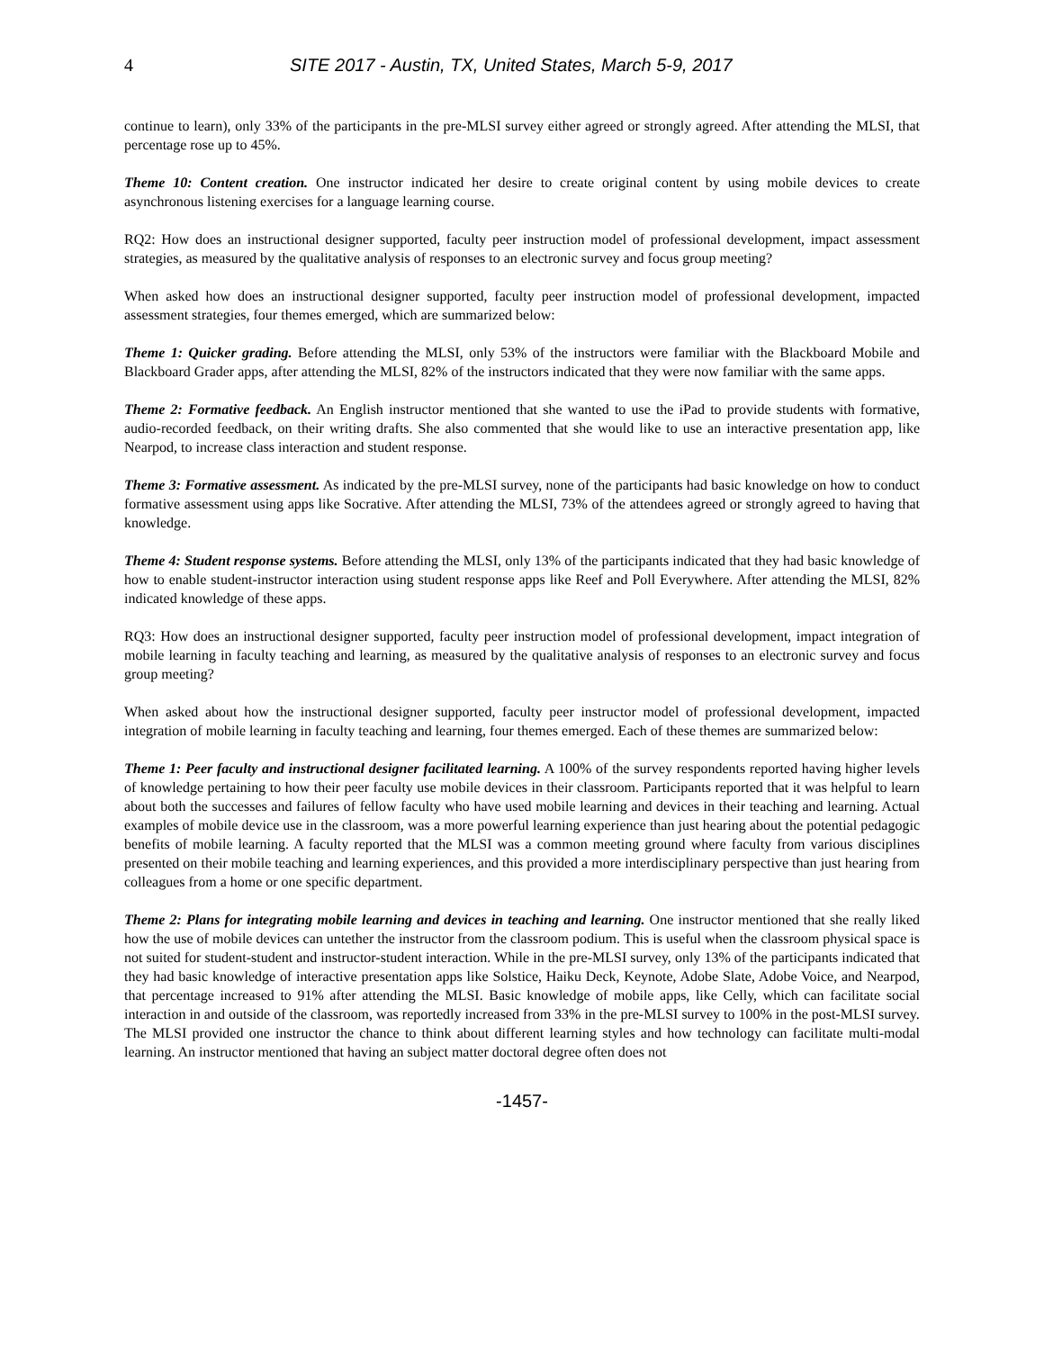4 SITE 2017 - Austin, TX, United States, March 5-9, 2017
continue to learn), only 33% of the participants in the pre-MLSI survey either agreed or strongly agreed. After attending the MLSI, that percentage rose up to 45%.
Theme 10: Content creation. One instructor indicated her desire to create original content by using mobile devices to create asynchronous listening exercises for a language learning course.
RQ2: How does an instructional designer supported, faculty peer instruction model of professional development, impact assessment strategies, as measured by the qualitative analysis of responses to an electronic survey and focus group meeting?
When asked how does an instructional designer supported, faculty peer instruction model of professional development, impacted assessment strategies, four themes emerged, which are summarized below:
Theme 1: Quicker grading. Before attending the MLSI, only 53% of the instructors were familiar with the Blackboard Mobile and Blackboard Grader apps, after attending the MLSI, 82% of the instructors indicated that they were now familiar with the same apps.
Theme 2: Formative feedback. An English instructor mentioned that she wanted to use the iPad to provide students with formative, audio-recorded feedback, on their writing drafts. She also commented that she would like to use an interactive presentation app, like Nearpod, to increase class interaction and student response.
Theme 3: Formative assessment. As indicated by the pre-MLSI survey, none of the participants had basic knowledge on how to conduct formative assessment using apps like Socrative. After attending the MLSI, 73% of the attendees agreed or strongly agreed to having that knowledge.
Theme 4: Student response systems. Before attending the MLSI, only 13% of the participants indicated that they had basic knowledge of how to enable student-instructor interaction using student response apps like Reef and Poll Everywhere. After attending the MLSI, 82% indicated knowledge of these apps.
RQ3: How does an instructional designer supported, faculty peer instruction model of professional development, impact integration of mobile learning in faculty teaching and learning, as measured by the qualitative analysis of responses to an electronic survey and focus group meeting?
When asked about how the instructional designer supported, faculty peer instructor model of professional development, impacted integration of mobile learning in faculty teaching and learning, four themes emerged. Each of these themes are summarized below:
Theme 1: Peer faculty and instructional designer facilitated learning. A 100% of the survey respondents reported having higher levels of knowledge pertaining to how their peer faculty use mobile devices in their classroom. Participants reported that it was helpful to learn about both the successes and failures of fellow faculty who have used mobile learning and devices in their teaching and learning. Actual examples of mobile device use in the classroom, was a more powerful learning experience than just hearing about the potential pedagogic benefits of mobile learning. A faculty reported that the MLSI was a common meeting ground where faculty from various disciplines presented on their mobile teaching and learning experiences, and this provided a more interdisciplinary perspective than just hearing from colleagues from a home or one specific department.
Theme 2: Plans for integrating mobile learning and devices in teaching and learning. One instructor mentioned that she really liked how the use of mobile devices can untether the instructor from the classroom podium. This is useful when the classroom physical space is not suited for student-student and instructor-student interaction. While in the pre-MLSI survey, only 13% of the participants indicated that they had basic knowledge of interactive presentation apps like Solstice, Haiku Deck, Keynote, Adobe Slate, Adobe Voice, and Nearpod, that percentage increased to 91% after attending the MLSI. Basic knowledge of mobile apps, like Celly, which can facilitate social interaction in and outside of the classroom, was reportedly increased from 33% in the pre-MLSI survey to 100% in the post-MLSI survey.
The MLSI provided one instructor the chance to think about different learning styles and how technology can facilitate multi-modal learning. An instructor mentioned that having an subject matter doctoral degree often does not
-1457-